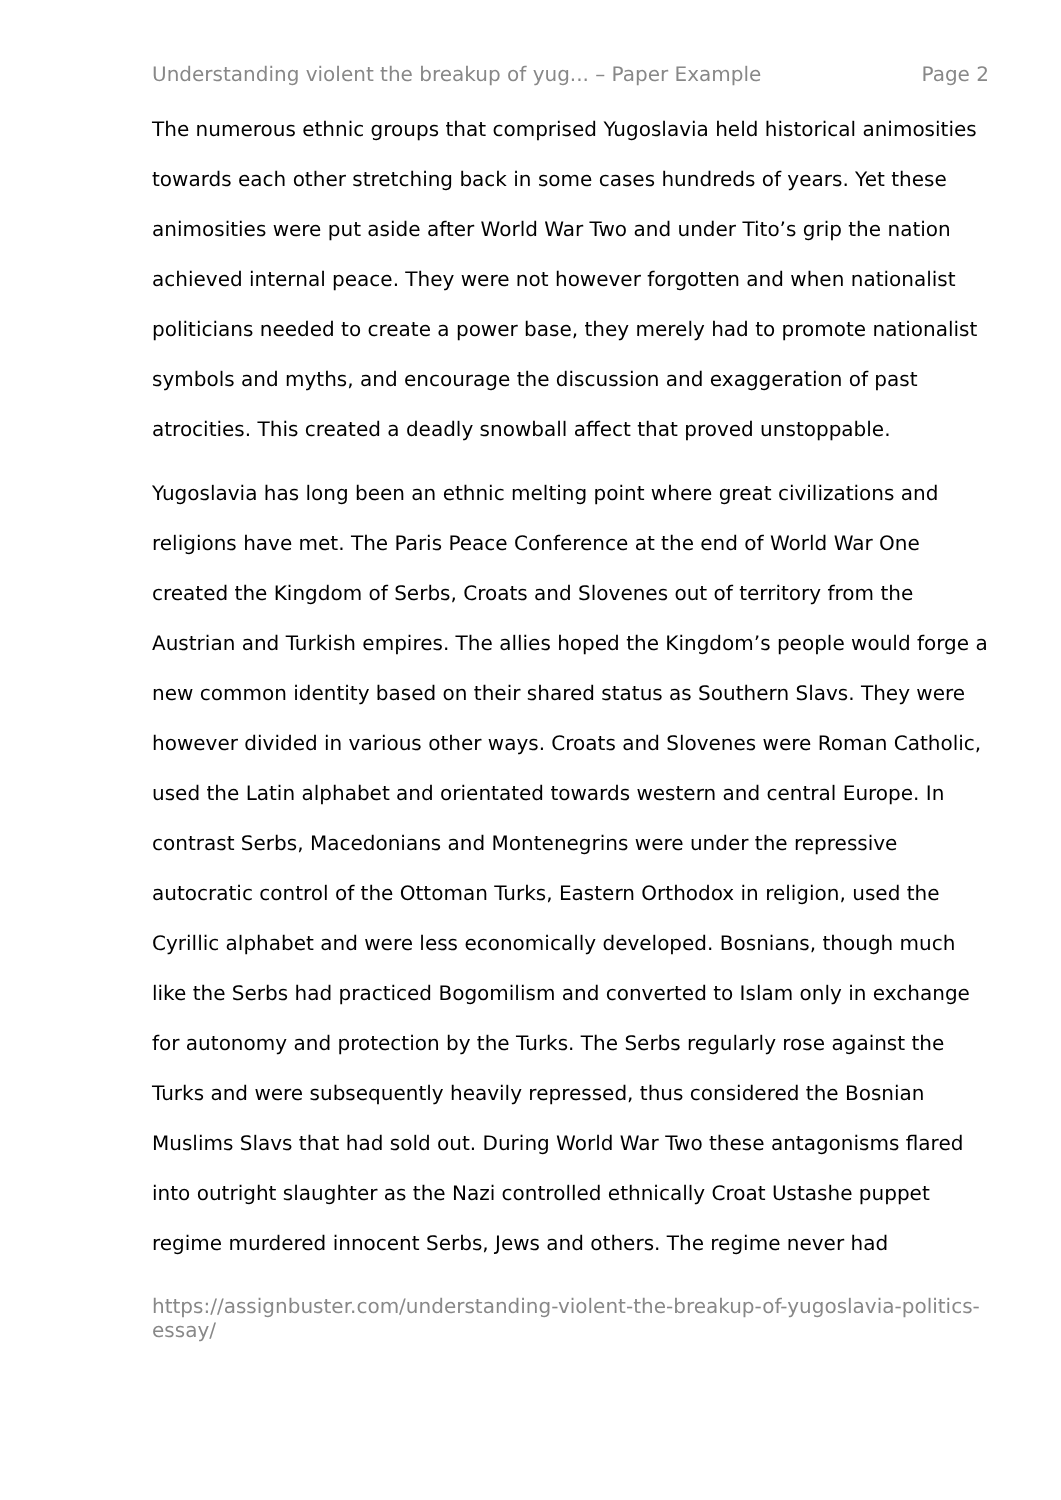Understanding violent the breakup of yug... – Paper Example Page 2
The numerous ethnic groups that comprised Yugoslavia held historical animosities towards each other stretching back in some cases hundreds of years. Yet these animosities were put aside after World War Two and under Tito’s grip the nation achieved internal peace. They were not however forgotten and when nationalist politicians needed to create a power base, they merely had to promote nationalist symbols and myths, and encourage the discussion and exaggeration of past atrocities. This created a deadly snowball affect that proved unstoppable.
Yugoslavia has long been an ethnic melting point where great civilizations and religions have met. The Paris Peace Conference at the end of World War One created the Kingdom of Serbs, Croats and Slovenes out of territory from the Austrian and Turkish empires. The allies hoped the Kingdom’s people would forge a new common identity based on their shared status as Southern Slavs. They were however divided in various other ways. Croats and Slovenes were Roman Catholic, used the Latin alphabet and orientated towards western and central Europe. In contrast Serbs, Macedonians and Montenegrins were under the repressive autocratic control of the Ottoman Turks, Eastern Orthodox in religion, used the Cyrillic alphabet and were less economically developed. Bosnians, though much like the Serbs had practiced Bogomilism and converted to Islam only in exchange for autonomy and protection by the Turks. The Serbs regularly rose against the Turks and were subsequently heavily repressed, thus considered the Bosnian Muslims Slavs that had sold out. During World War Two these antagonisms flared into outright slaughter as the Nazi controlled ethnically Croat Ustashe puppet regime murdered innocent Serbs, Jews and others. The regime never had
https://assignbuster.com/understanding-violent-the-breakup-of-yugoslavia-politics-essay/